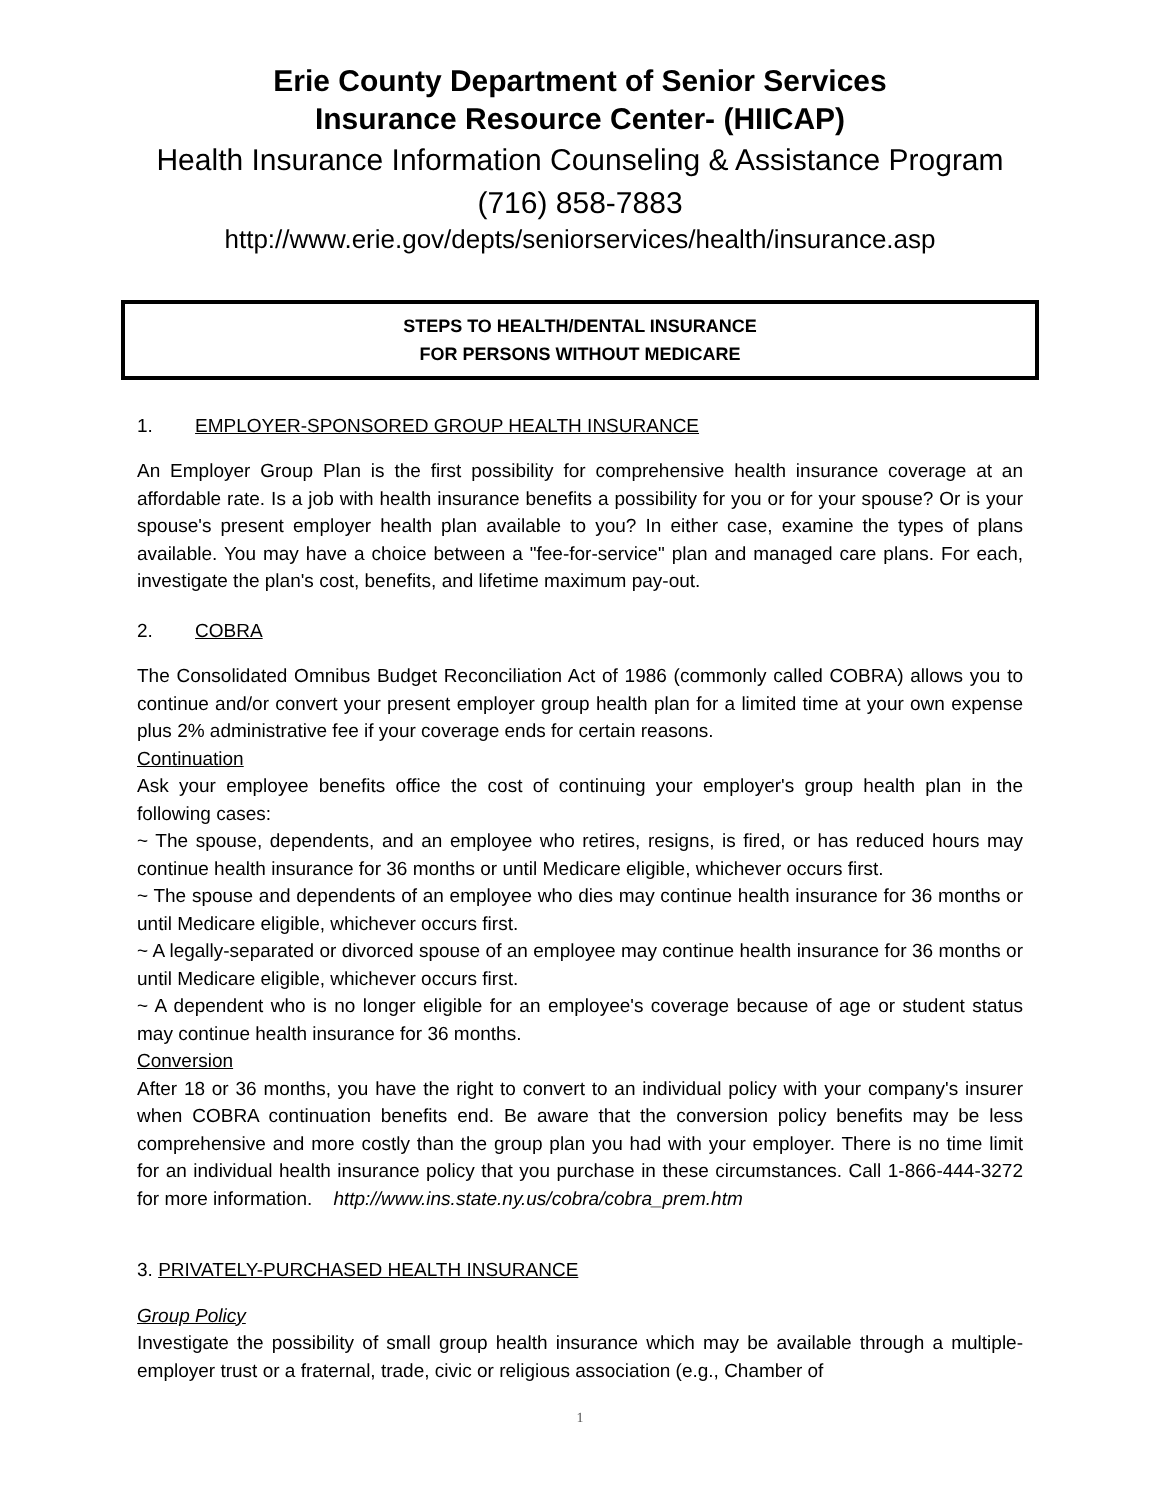Erie County Department of Senior Services
Insurance Resource Center- (HIICAP)
Health Insurance Information Counseling & Assistance Program
(716) 858-7883
http://www.erie.gov/depts/seniorservices/health/insurance.asp
STEPS TO HEALTH/DENTAL INSURANCE
FOR PERSONS WITHOUT MEDICARE
1. EMPLOYER-SPONSORED GROUP HEALTH INSURANCE
An Employer Group Plan is the first possibility for comprehensive health insurance coverage at an affordable rate. Is a job with health insurance benefits a possibility for you or for your spouse? Or is your spouse's present employer health plan available to you? In either case, examine the types of plans available. You may have a choice between a "fee-for-service" plan and managed care plans. For each, investigate the plan's cost, benefits, and lifetime maximum pay-out.
2. COBRA
The Consolidated Omnibus Budget Reconciliation Act of 1986 (commonly called COBRA) allows you to continue and/or convert your present employer group health plan for a limited time at your own expense plus 2% administrative fee if your coverage ends for certain reasons.
Continuation
Ask your employee benefits office the cost of continuing your employer's group health plan in the following cases:
~ The spouse, dependents, and an employee who retires, resigns, is fired, or has reduced hours may continue health insurance for 36 months or until Medicare eligible, whichever occurs first.
~ The spouse and dependents of an employee who dies may continue health insurance for 36 months or until Medicare eligible, whichever occurs first.
~ A legally-separated or divorced spouse of an employee may continue health insurance for 36 months or until Medicare eligible, whichever occurs first.
~ A dependent who is no longer eligible for an employee's coverage because of age or student status may continue health insurance for 36 months.
Conversion
After 18 or 36 months, you have the right to convert to an individual policy with your company's insurer when COBRA continuation benefits end. Be aware that the conversion policy benefits may be less comprehensive and more costly than the group plan you had with your employer. There is no time limit for an individual health insurance policy that you purchase in these circumstances. Call 1-866-444-3272 for more information. http://www.ins.state.ny.us/cobra/cobra_prem.htm
3. PRIVATELY-PURCHASED HEALTH INSURANCE
Group Policy
Investigate the possibility of small group health insurance which may be available through a multiple-employer trust or a fraternal, trade, civic or religious association (e.g., Chamber of
1